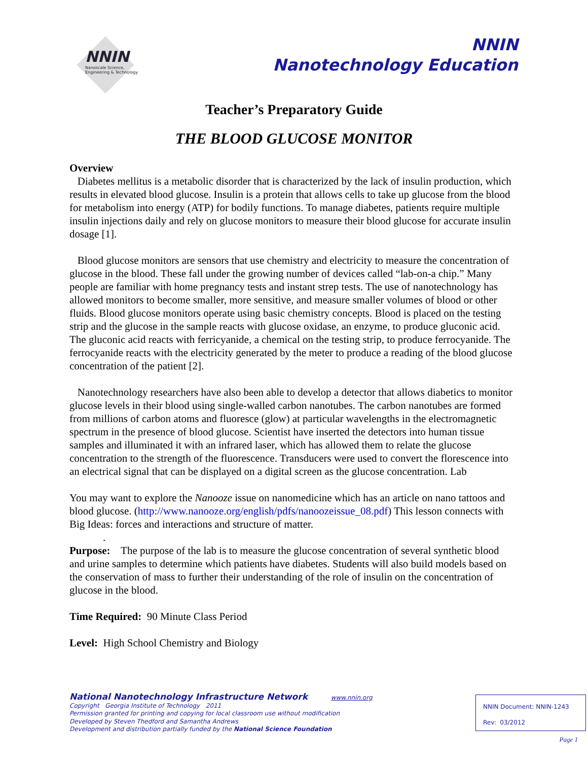NNIN
Nanoscale Science,
Engineering & Technology
NNIN
Nanotechnology Education
Teacher’s Preparatory Guide
THE BLOOD GLUCOSE MONITOR
Overview
Diabetes mellitus is a metabolic disorder that is characterized by the lack of insulin production, which results in elevated blood glucose. Insulin is a protein that allows cells to take up glucose from the blood for metabolism into energy (ATP) for bodily functions. To manage diabetes, patients require multiple insulin injections daily and rely on glucose monitors to measure their blood glucose for accurate insulin dosage [1].
Blood glucose monitors are sensors that use chemistry and electricity to measure the concentration of glucose in the blood. These fall under the growing number of devices called “lab-on-a chip.” Many people are familiar with home pregnancy tests and instant strep tests. The use of nanotechnology has allowed monitors to become smaller, more sensitive, and measure smaller volumes of blood or other fluids. Blood glucose monitors operate using basic chemistry concepts. Blood is placed on the testing strip and the glucose in the sample reacts with glucose oxidase, an enzyme, to produce gluconic acid. The gluconic acid reacts with ferricyanide, a chemical on the testing strip, to produce ferrocyanide. The ferrocyanide reacts with the electricity generated by the meter to produce a reading of the blood glucose concentration of the patient [2].
Nanotechnology researchers have also been able to develop a detector that allows diabetics to monitor glucose levels in their blood using single-walled carbon nanotubes. The carbon nanotubes are formed from millions of carbon atoms and fluoresce (glow) at particular wavelengths in the electromagnetic spectrum in the presence of blood glucose. Scientist have inserted the detectors into human tissue samples and illuminated it with an infrared laser, which has allowed them to relate the glucose concentration to the strength of the fluorescence. Transducers were used to convert the florescence into an electrical signal that can be displayed on a digital screen as the glucose concentration. Lab
You may want to explore the Nanooze issue on nanomedicine which has an article on nano tattoos and blood glucose. (http://www.nanooze.org/english/pdfs/nanoozeissue_08.pdf) This lesson connects with Big Ideas: forces and interactions and structure of matter.
.
Purpose: The purpose of the lab is to measure the glucose concentration of several synthetic blood and urine samples to determine which patients have diabetes. Students will also build models based on the conservation of mass to further their understanding of the role of insulin on the concentration of glucose in the blood.
Time Required: 90 Minute Class Period
Level: High School Chemistry and Biology
National Nanotechnology Infrastructure Network www.nnin.org
Copyright Georgia Institute of Technology 2011
Permission granted for printing and copying for local classroom use without modification
Developed by Steven Thedford and Samantha Andrews
Development and distribution partially funded by the National Science Foundation
NNIN Document: NNIN-1243
Rev: 03/2012
Page 1